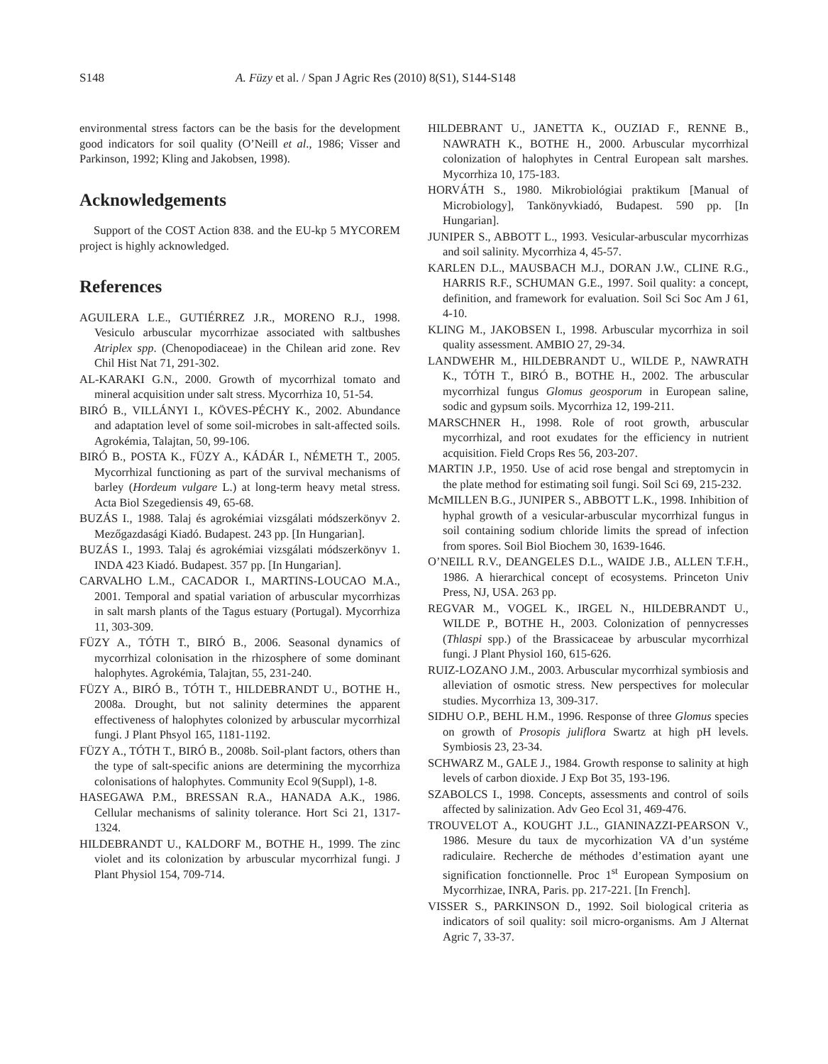S148 A. Füzy et al. / Span J Agric Res (2010) 8(S1), S144-S148
environmental stress factors can be the basis for the development good indicators for soil quality (O’Neill et al., 1986; Visser and Parkinson, 1992; Kling and Jakobsen, 1998).
Acknowledgements
Support of the COST Action 838. and the EU-kp 5 MYCOREM project is highly acknowledged.
References
AGUILERA L.E., GUTIÉRREZ J.R., MORENO R.J., 1998. Vesiculo arbuscular mycorrhizae associated with saltbushes Atriplex spp. (Chenopodiaceae) in the Chilean arid zone. Rev Chil Hist Nat 71, 291-302.
AL-KARAKI G.N., 2000. Growth of mycorrhizal tomato and mineral acquisition under salt stress. Mycorrhiza 10, 51-54.
BIRÓ B., VILLÁNYI I., KÖVES-PÉCHY K., 2002. Abundance and adaptation level of some soil-microbes in salt-affected soils. Agrokémia, Talajtan, 50, 99-106.
BIRÓ B., POSTA K., FÜZY A., KÁDÁR I., NÉMETH T., 2005. Mycorrhizal functioning as part of the survival mechanisms of barley (Hordeum vulgare L.) at long-term heavy metal stress. Acta Biol Szegediensis 49, 65-68.
BUZÁS I., 1988. Talaj és agrokémiai vizsgálati módszerkönyv 2. Mezőgazdasági Kiadó. Budapest. 243 pp. [In Hungarian].
BUZÁS I., 1993. Talaj és agrokémiai vizsgálati módszerkönyv 1. INDA 423 Kiadó. Budapest. 357 pp. [In Hungarian].
CARVALHO L.M., CACADOR I., MARTINS-LOUCAO M.A., 2001. Temporal and spatial variation of arbuscular mycorrhizas in salt marsh plants of the Tagus estuary (Portugal). Mycorrhiza 11, 303-309.
FÜZY A., TÓTH T., BIRÓ B., 2006. Seasonal dynamics of mycorrhizal colonisation in the rhizosphere of some dominant halophytes. Agrokémia, Talajtan, 55, 231-240.
FÜZY A., BIRÓ B., TÓTH T., HILDEBRANDT U., BOTHE H., 2008a. Drought, but not salinity determines the apparent effectiveness of halophytes colonized by arbuscular mycorrhizal fungi. J Plant Phsyol 165, 1181-1192.
FÜZY A., TÓTH T., BIRÓ B., 2008b. Soil-plant factors, others than the type of salt-specific anions are determining the mycorrhiza colonisations of halophytes. Community Ecol 9(Suppl), 1-8.
HASEGAWA P.M., BRESSAN R.A., HANADA A.K., 1986. Cellular mechanisms of salinity tolerance. Hort Sci 21, 1317-1324.
HILDEBRANDT U., KALDORF M., BOTHE H., 1999. The zinc violet and its colonization by arbuscular mycorrhizal fungi. J Plant Physiol 154, 709-714.
HILDEBRANT U., JANETTA K., OUZIAD F., RENNE B., NAWRATH K., BOTHE H., 2000. Arbuscular mycorrhizal colonization of halophytes in Central European salt marshes. Mycorrhiza 10, 175-183.
HORVÁTH S., 1980. Mikrobiológiai praktikum [Manual of Microbiology], Tankönyvkiadó, Budapest. 590 pp. [In Hungarian].
JUNIPER S., ABBOTT L., 1993. Vesicular-arbuscular mycorrhizas and soil salinity. Mycorrhiza 4, 45-57.
KARLEN D.L., MAUSBACH M.J., DORAN J.W., CLINE R.G., HARRIS R.F., SCHUMAN G.E., 1997. Soil quality: a concept, definition, and framework for evaluation. Soil Sci Soc Am J 61, 4-10.
KLING M., JAKOBSEN I., 1998. Arbuscular mycorrhiza in soil quality assessment. AMBIO 27, 29-34.
LANDWEHR M., HILDEBRANDT U., WILDE P., NAWRATH K., TÓTH T., BIRÓ B., BOTHE H., 2002. The arbuscular mycorrhizal fungus Glomus geosporum in European saline, sodic and gypsum soils. Mycorrhiza 12, 199-211.
MARSCHNER H., 1998. Role of root growth, arbuscular mycorrhizal, and root exudates for the efficiency in nutrient acquisition. Field Crops Res 56, 203-207.
MARTIN J.P., 1950. Use of acid rose bengal and streptomycin in the plate method for estimating soil fungi. Soil Sci 69, 215-232.
McMILLEN B.G., JUNIPER S., ABBOTT L.K., 1998. Inhibition of hyphal growth of a vesicular-arbuscular mycorrhizal fungus in soil containing sodium chloride limits the spread of infection from spores. Soil Biol Biochem 30, 1639-1646.
O’NEILL R.V., DEANGELES D.L., WAIDE J.B., ALLEN T.F.H., 1986. A hierarchical concept of ecosystems. Princeton Univ Press, NJ, USA. 263 pp.
REGVAR M., VOGEL K., IRGEL N., HILDEBRANDT U., WILDE P., BOTHE H., 2003. Colonization of pennycresses (Thlaspi spp.) of the Brassicaceae by arbuscular mycorrhizal fungi. J Plant Physiol 160, 615-626.
RUIZ-LOZANO J.M., 2003. Arbuscular mycorrhizal symbiosis and alleviation of osmotic stress. New perspectives for molecular studies. Mycorrhiza 13, 309-317.
SIDHU O.P., BEHL H.M., 1996. Response of three Glomus species on growth of Prosopis juliflora Swartz at high pH levels. Symbiosis 23, 23-34.
SCHWARZ M., GALE J., 1984. Growth response to salinity at high levels of carbon dioxide. J Exp Bot 35, 193-196.
SZABOLCS I., 1998. Concepts, assessments and control of soils affected by salinization. Adv Geo Ecol 31, 469-476.
TROUVELOT A., KOUGHT J.L., GIANINAZZI-PEARSON V., 1986. Mesure du taux de mycorhization VA d’un systéme radiculaire. Recherche de méthodes d’estimation ayant une signification fonctionnelle. Proc 1<sup>st</sup> European Symposium on Mycorrhizae, INRA, Paris. pp. 217-221. [In French].
VISSER S., PARKINSON D., 1992. Soil biological criteria as indicators of soil quality: soil micro-organisms. Am J Alternat Agric 7, 33-37.